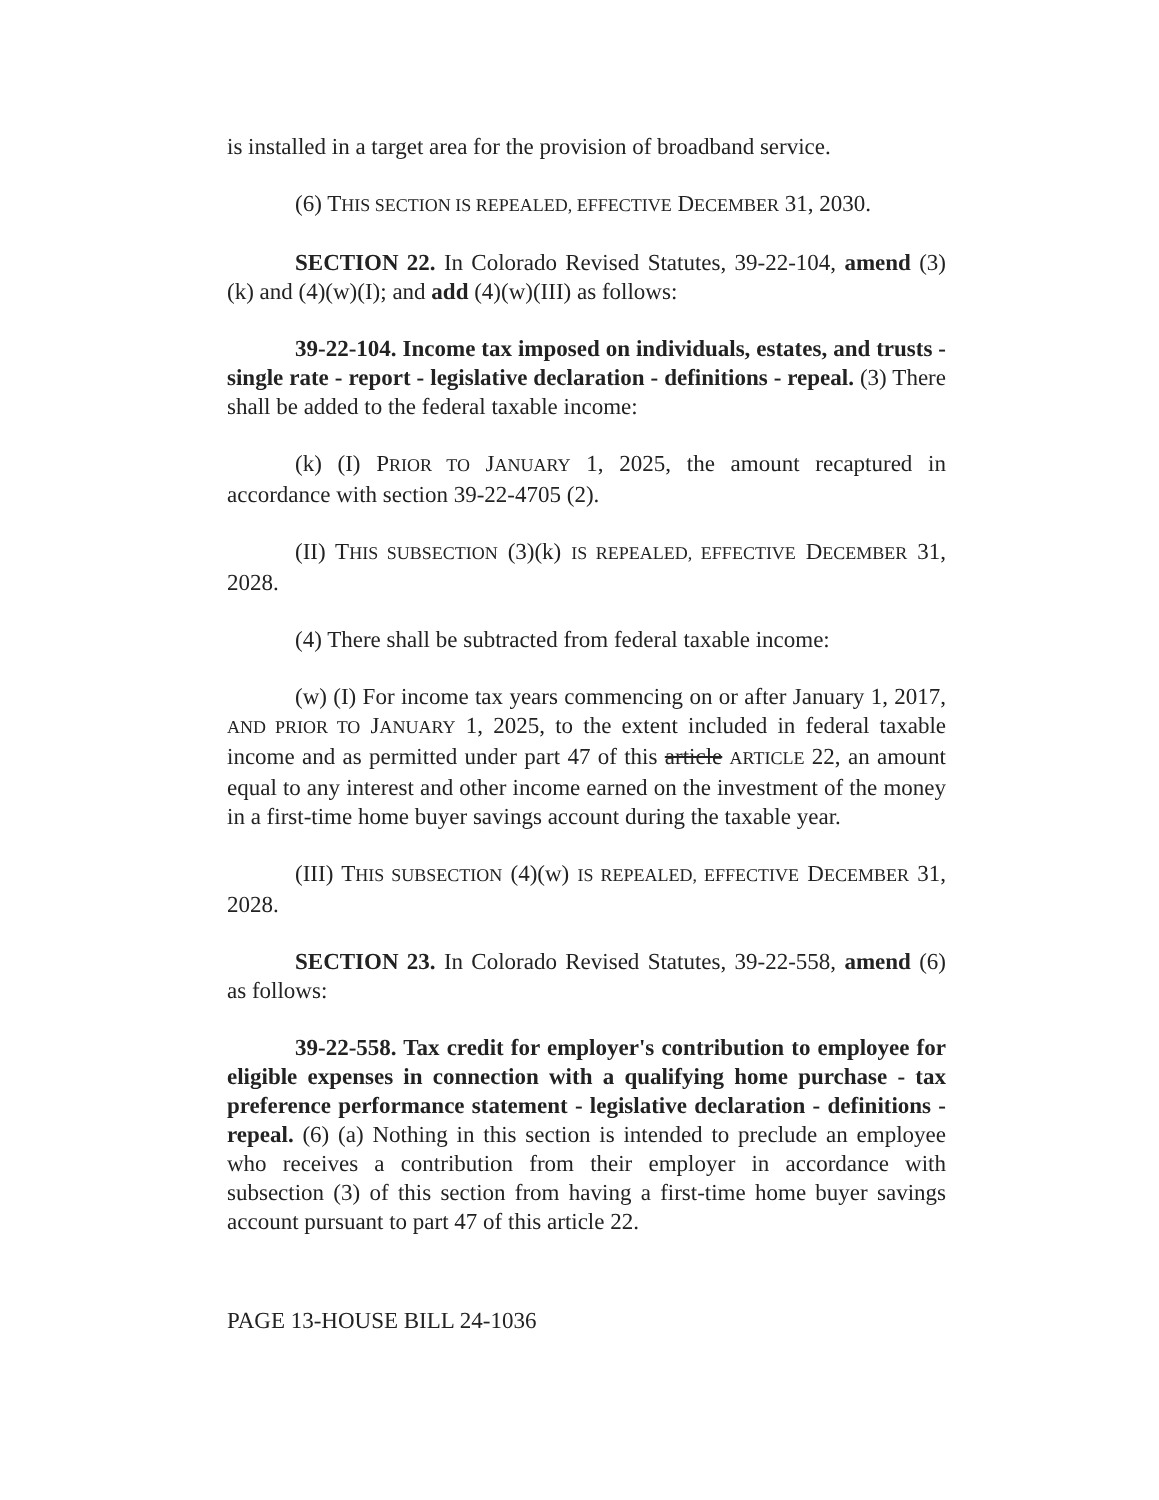is installed in a target area for the provision of broadband service.
(6) THIS SECTION IS REPEALED, EFFECTIVE DECEMBER 31, 2030.
SECTION 22. In Colorado Revised Statutes, 39-22-104, amend (3)(k) and (4)(w)(I); and add (4)(w)(III) as follows:
39-22-104. Income tax imposed on individuals, estates, and trusts - single rate - report - legislative declaration - definitions - repeal. (3) There shall be added to the federal taxable income:
(k) (I) PRIOR TO JANUARY 1, 2025, the amount recaptured in accordance with section 39-22-4705 (2).
(II) THIS SUBSECTION (3)(k) IS REPEALED, EFFECTIVE DECEMBER 31, 2028.
(4) There shall be subtracted from federal taxable income:
(w) (I) For income tax years commencing on or after January 1, 2017, AND PRIOR TO JANUARY 1, 2025, to the extent included in federal taxable income and as permitted under part 47 of this article ARTICLE 22, an amount equal to any interest and other income earned on the investment of the money in a first-time home buyer savings account during the taxable year.
(III) THIS SUBSECTION (4)(w) IS REPEALED, EFFECTIVE DECEMBER 31, 2028.
SECTION 23. In Colorado Revised Statutes, 39-22-558, amend (6) as follows:
39-22-558. Tax credit for employer's contribution to employee for eligible expenses in connection with a qualifying home purchase - tax preference performance statement - legislative declaration - definitions - repeal. (6) (a) Nothing in this section is intended to preclude an employee who receives a contribution from their employer in accordance with subsection (3) of this section from having a first-time home buyer savings account pursuant to part 47 of this article 22.
PAGE 13-HOUSE BILL 24-1036